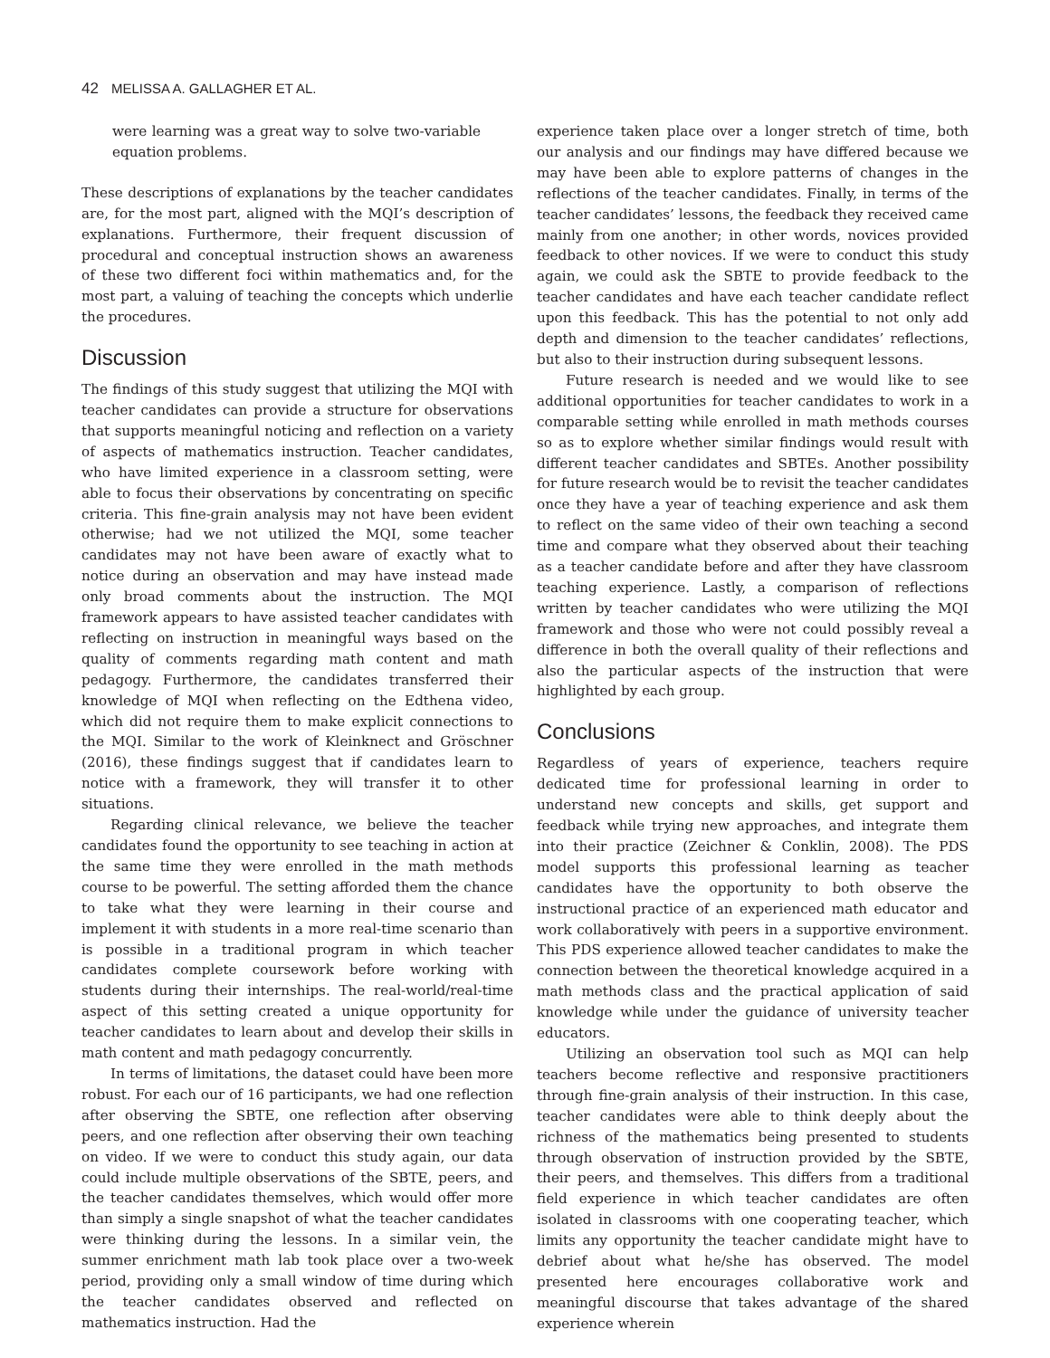42 MELISSA A. GALLAGHER ET AL.
were learning was a great way to solve two-variable equation problems.
These descriptions of explanations by the teacher candidates are, for the most part, aligned with the MQI’s description of explanations. Furthermore, their frequent discussion of procedural and conceptual instruction shows an awareness of these two different foci within mathematics and, for the most part, a valuing of teaching the concepts which underlie the procedures.
Discussion
The findings of this study suggest that utilizing the MQI with teacher candidates can provide a structure for observations that supports meaningful noticing and reflection on a variety of aspects of mathematics instruction. Teacher candidates, who have limited experience in a classroom setting, were able to focus their observations by concentrating on specific criteria. This fine-grain analysis may not have been evident otherwise; had we not utilized the MQI, some teacher candidates may not have been aware of exactly what to notice during an observation and may have instead made only broad comments about the instruction. The MQI framework appears to have assisted teacher candidates with reflecting on instruction in meaningful ways based on the quality of comments regarding math content and math pedagogy. Furthermore, the candidates transferred their knowledge of MQI when reflecting on the Edthena video, which did not require them to make explicit connections to the MQI. Similar to the work of Kleinknect and Gröschner (2016), these findings suggest that if candidates learn to notice with a framework, they will transfer it to other situations.
Regarding clinical relevance, we believe the teacher candidates found the opportunity to see teaching in action at the same time they were enrolled in the math methods course to be powerful. The setting afforded them the chance to take what they were learning in their course and implement it with students in a more real-time scenario than is possible in a traditional program in which teacher candidates complete coursework before working with students during their internships. The real-world/real-time aspect of this setting created a unique opportunity for teacher candidates to learn about and develop their skills in math content and math pedagogy concurrently.
In terms of limitations, the dataset could have been more robust. For each our of 16 participants, we had one reflection after observing the SBTE, one reflection after observing peers, and one reflection after observing their own teaching on video. If we were to conduct this study again, our data could include multiple observations of the SBTE, peers, and the teacher candidates themselves, which would offer more than simply a single snapshot of what the teacher candidates were thinking during the lessons. In a similar vein, the summer enrichment math lab took place over a two-week period, providing only a small window of time during which the teacher candidates observed and reflected on mathematics instruction. Had the
experience taken place over a longer stretch of time, both our analysis and our findings may have differed because we may have been able to explore patterns of changes in the reflections of the teacher candidates. Finally, in terms of the teacher candidates’ lessons, the feedback they received came mainly from one another; in other words, novices provided feedback to other novices. If we were to conduct this study again, we could ask the SBTE to provide feedback to the teacher candidates and have each teacher candidate reflect upon this feedback. This has the potential to not only add depth and dimension to the teacher candidates’ reflections, but also to their instruction during subsequent lessons.
Future research is needed and we would like to see additional opportunities for teacher candidates to work in a comparable setting while enrolled in math methods courses so as to explore whether similar findings would result with different teacher candidates and SBTEs. Another possibility for future research would be to revisit the teacher candidates once they have a year of teaching experience and ask them to reflect on the same video of their own teaching a second time and compare what they observed about their teaching as a teacher candidate before and after they have classroom teaching experience. Lastly, a comparison of reflections written by teacher candidates who were utilizing the MQI framework and those who were not could possibly reveal a difference in both the overall quality of their reflections and also the particular aspects of the instruction that were highlighted by each group.
Conclusions
Regardless of years of experience, teachers require dedicated time for professional learning in order to understand new concepts and skills, get support and feedback while trying new approaches, and integrate them into their practice (Zeichner & Conklin, 2008). The PDS model supports this professional learning as teacher candidates have the opportunity to both observe the instructional practice of an experienced math educator and work collaboratively with peers in a supportive environment. This PDS experience allowed teacher candidates to make the connection between the theoretical knowledge acquired in a math methods class and the practical application of said knowledge while under the guidance of university teacher educators.
Utilizing an observation tool such as MQI can help teachers become reflective and responsive practitioners through fine-grain analysis of their instruction. In this case, teacher candidates were able to think deeply about the richness of the mathematics being presented to students through observation of instruction provided by the SBTE, their peers, and themselves. This differs from a traditional field experience in which teacher candidates are often isolated in classrooms with one cooperating teacher, which limits any opportunity the teacher candidate might have to debrief about what he/she has observed. The model presented here encourages collaborative work and meaningful discourse that takes advantage of the shared experience wherein